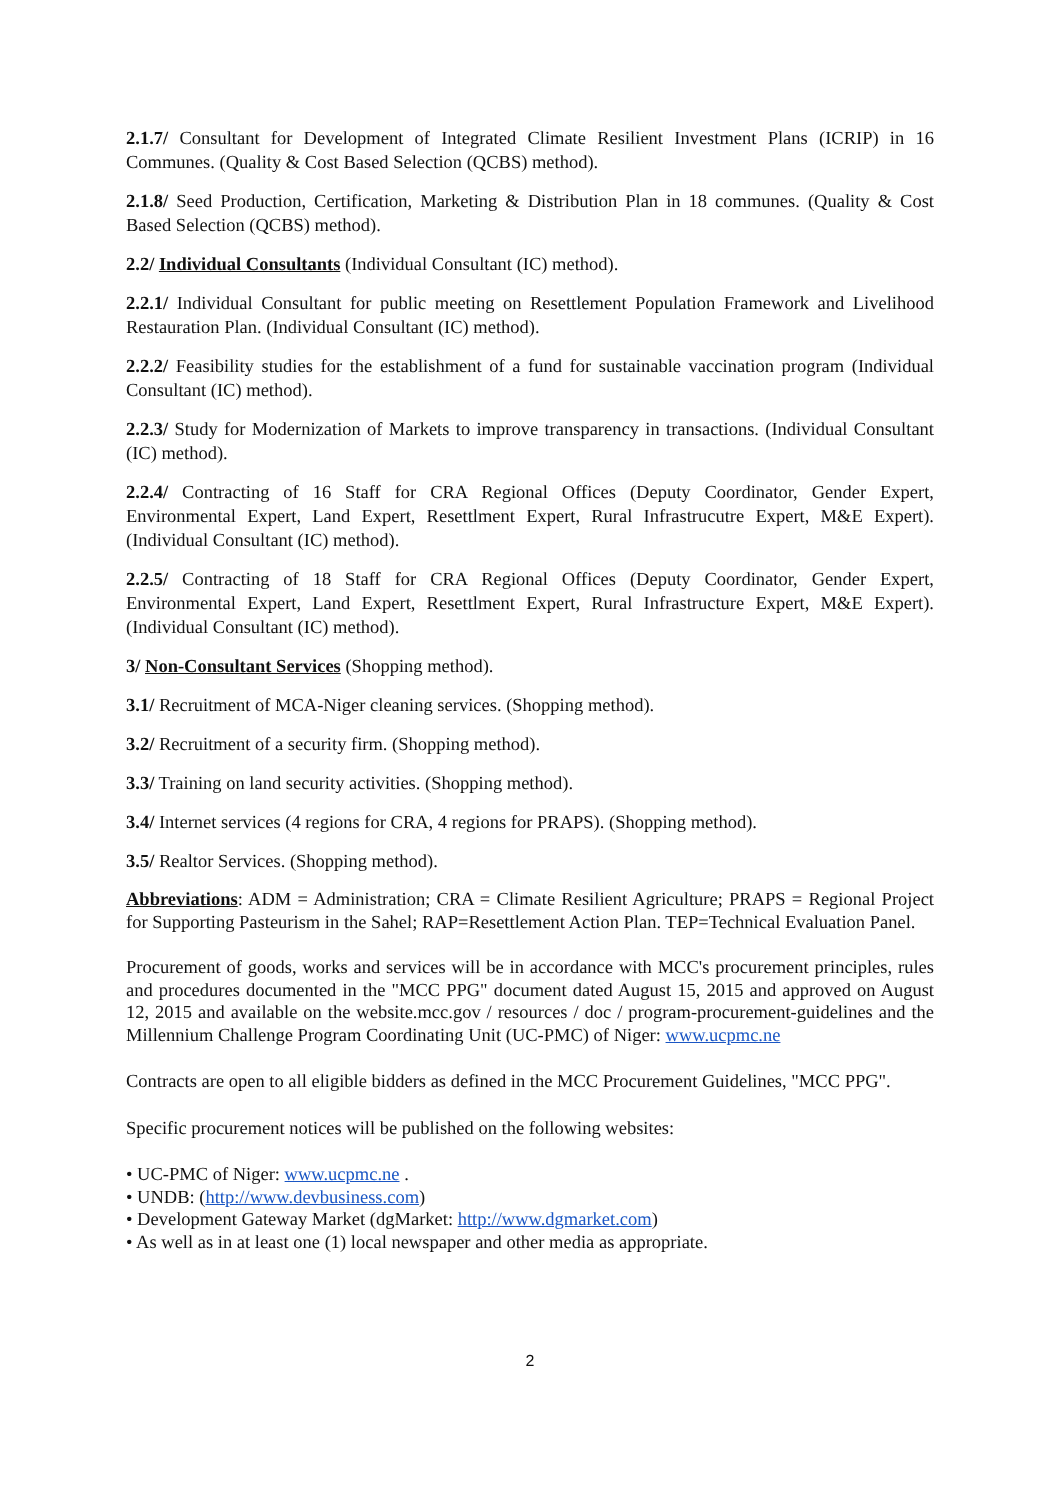2.1.7/ Consultant for Development of Integrated Climate Resilient Investment Plans (ICRIP) in 16 Communes. (Quality & Cost Based Selection (QCBS) method).
2.1.8/ Seed Production, Certification, Marketing & Distribution Plan in 18 communes. (Quality & Cost Based Selection (QCBS) method).
2.2/ Individual Consultants (Individual Consultant (IC) method).
2.2.1/ Individual Consultant for public meeting on Resettlement Population Framework and Livelihood Restauration Plan. (Individual Consultant (IC) method).
2.2.2/ Feasibility studies for the establishment of a fund for sustainable vaccination program (Individual Consultant (IC) method).
2.2.3/ Study for Modernization of Markets to improve transparency in transactions. (Individual Consultant (IC) method).
2.2.4/ Contracting of 16 Staff for CRA Regional Offices (Deputy Coordinator, Gender Expert, Environmental Expert, Land Expert, Resettlment Expert, Rural Infrastrucutre Expert, M&E Expert). (Individual Consultant (IC) method).
2.2.5/ Contracting of 18 Staff for CRA Regional Offices (Deputy Coordinator, Gender Expert, Environmental Expert, Land Expert, Resettlment Expert, Rural Infrastructure Expert, M&E Expert). (Individual Consultant (IC) method).
3/ Non-Consultant Services (Shopping method).
3.1/ Recruitment of MCA-Niger cleaning services. (Shopping method).
3.2/ Recruitment of a security firm. (Shopping method).
3.3/ Training on land security activities. (Shopping method).
3.4/ Internet services (4 regions for CRA, 4 regions for PRAPS). (Shopping method).
3.5/ Realtor Services. (Shopping method).
Abbreviations: ADM = Administration; CRA = Climate Resilient Agriculture; PRAPS = Regional Project for Supporting Pasteurism in the Sahel; RAP=Resettlement Action Plan. TEP=Technical Evaluation Panel.
Procurement of goods, works and services will be in accordance with MCC's procurement principles, rules and procedures documented in the "MCC PPG" document dated August 15, 2015 and approved on August 12, 2015 and available on the website.mcc.gov / resources / doc / program-procurement-guidelines and the Millennium Challenge Program Coordinating Unit (UC-PMC) of Niger: www.ucpmc.ne
Contracts are open to all eligible bidders as defined in the MCC Procurement Guidelines, "MCC PPG".
Specific procurement notices will be published on the following websites:
• UC-PMC of Niger: www.ucpmc.ne .
• UNDB: (http://www.devbusiness.com)
• Development Gateway Market (dgMarket: http://www.dgmarket.com)
• As well as in at least one (1) local newspaper and other media as appropriate.
2